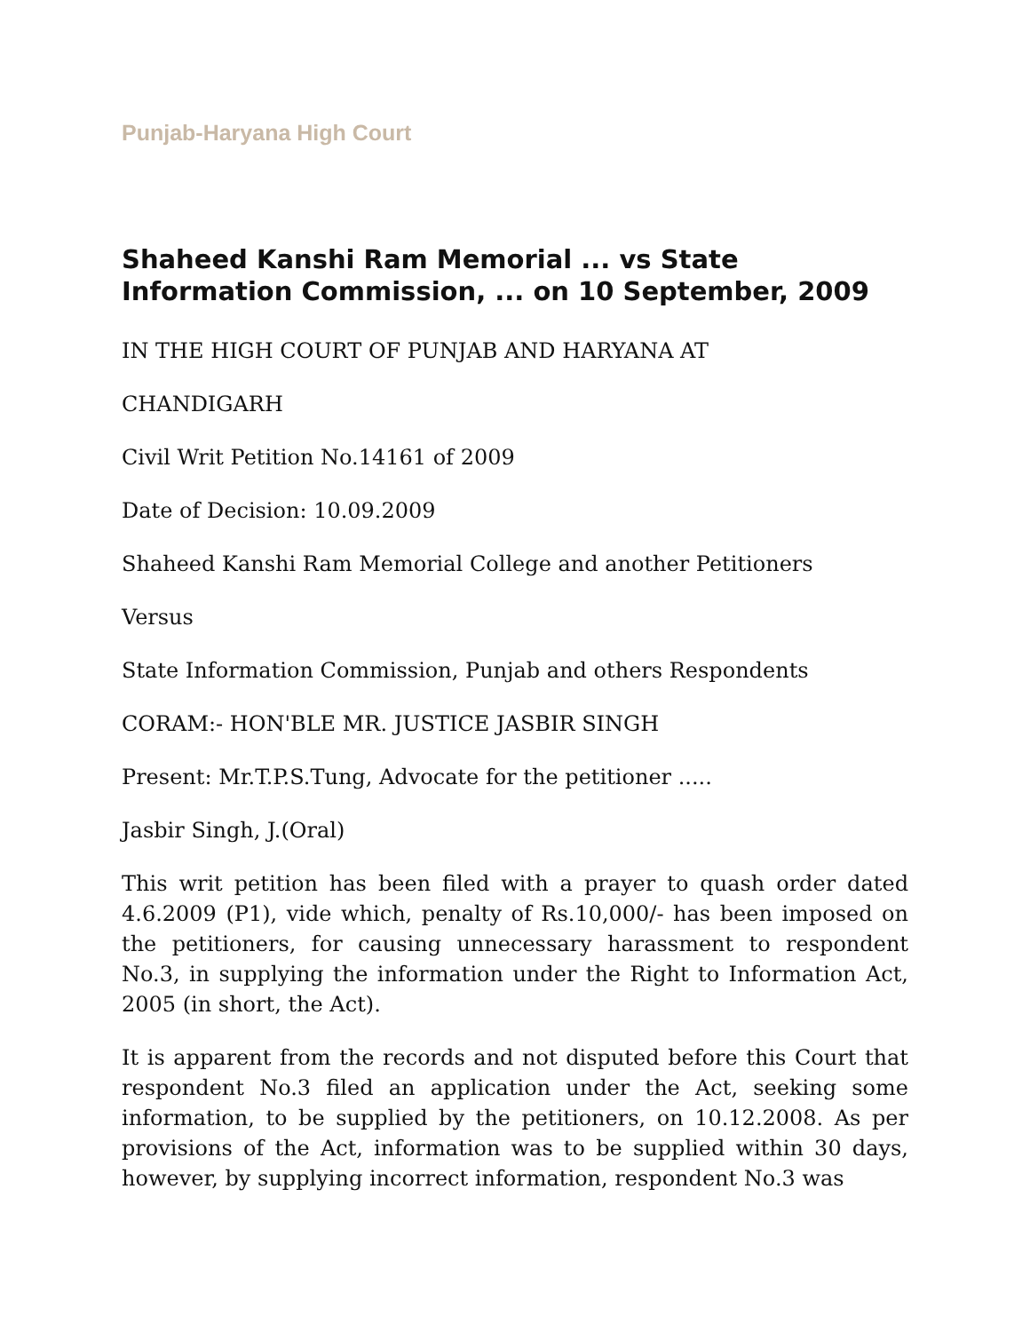Punjab-Haryana High Court
Shaheed Kanshi Ram Memorial ... vs State Information Commission, ... on 10 September, 2009
IN THE HIGH COURT OF PUNJAB AND HARYANA AT
CHANDIGARH
Civil Writ Petition No.14161 of 2009
Date of Decision: 10.09.2009
Shaheed Kanshi Ram Memorial College and another Petitioners
Versus
State Information Commission, Punjab and others Respondents
CORAM:- HON'BLE MR. JUSTICE JASBIR SINGH
Present: Mr.T.P.S.Tung, Advocate for the petitioner .....
Jasbir Singh, J.(Oral)
This writ petition has been filed with a prayer to quash order dated 4.6.2009 (P1), vide which, penalty of Rs.10,000/- has been imposed on the petitioners, for causing unnecessary harassment to respondent No.3, in supplying the information under the Right to Information Act, 2005 (in short, the Act).
It is apparent from the records and not disputed before this Court that respondent No.3 filed an application under the Act, seeking some information, to be supplied by the petitioners, on 10.12.2008. As per provisions of the Act, information was to be supplied within 30 days, however, by supplying incorrect information, respondent No.3 was